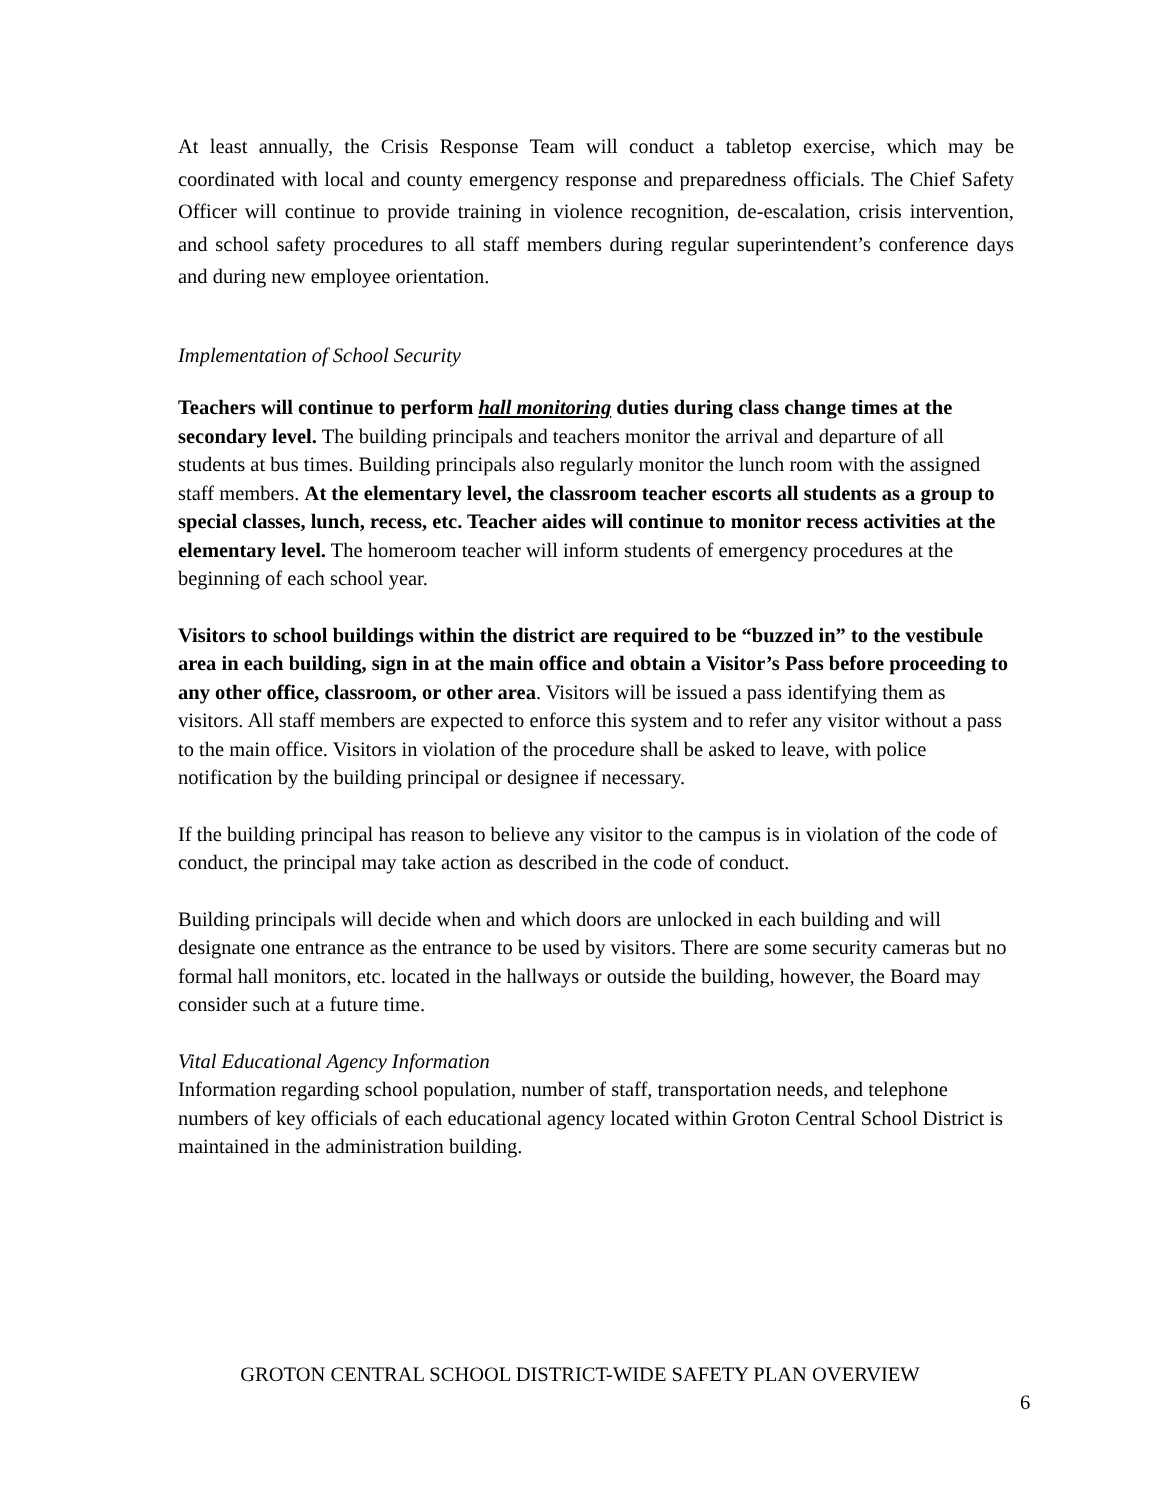At least annually, the Crisis Response Team will conduct a tabletop exercise, which may be coordinated with local and county emergency response and preparedness officials. The Chief Safety Officer will continue to provide training in violence recognition, de-escalation, crisis intervention, and school safety procedures to all staff members during regular superintendent’s conference days and during new employee orientation.
Implementation of School Security
Teachers will continue to perform hall monitoring duties during class change times at the secondary level. The building principals and teachers monitor the arrival and departure of all students at bus times. Building principals also regularly monitor the lunch room with the assigned staff members. At the elementary level, the classroom teacher escorts all students as a group to special classes, lunch, recess, etc. Teacher aides will continue to monitor recess activities at the elementary level. The homeroom teacher will inform students of emergency procedures at the beginning of each school year.
Visitors to school buildings within the district are required to be “buzzed in” to the vestibule area in each building, sign in at the main office and obtain a Visitor’s Pass before proceeding to any other office, classroom, or other area. Visitors will be issued a pass identifying them as visitors. All staff members are expected to enforce this system and to refer any visitor without a pass to the main office. Visitors in violation of the procedure shall be asked to leave, with police notification by the building principal or designee if necessary.
If the building principal has reason to believe any visitor to the campus is in violation of the code of conduct, the principal may take action as described in the code of conduct.
Building principals will decide when and which doors are unlocked in each building and will designate one entrance as the entrance to be used by visitors. There are some security cameras but no formal hall monitors, etc. located in the hallways or outside the building, however, the Board may consider such at a future time.
Vital Educational Agency Information
Information regarding school population, number of staff, transportation needs, and telephone numbers of key officials of each educational agency located within Groton Central School District is maintained in the administration building.
GROTON CENTRAL SCHOOL DISTRICT-WIDE SAFETY PLAN OVERVIEW
6